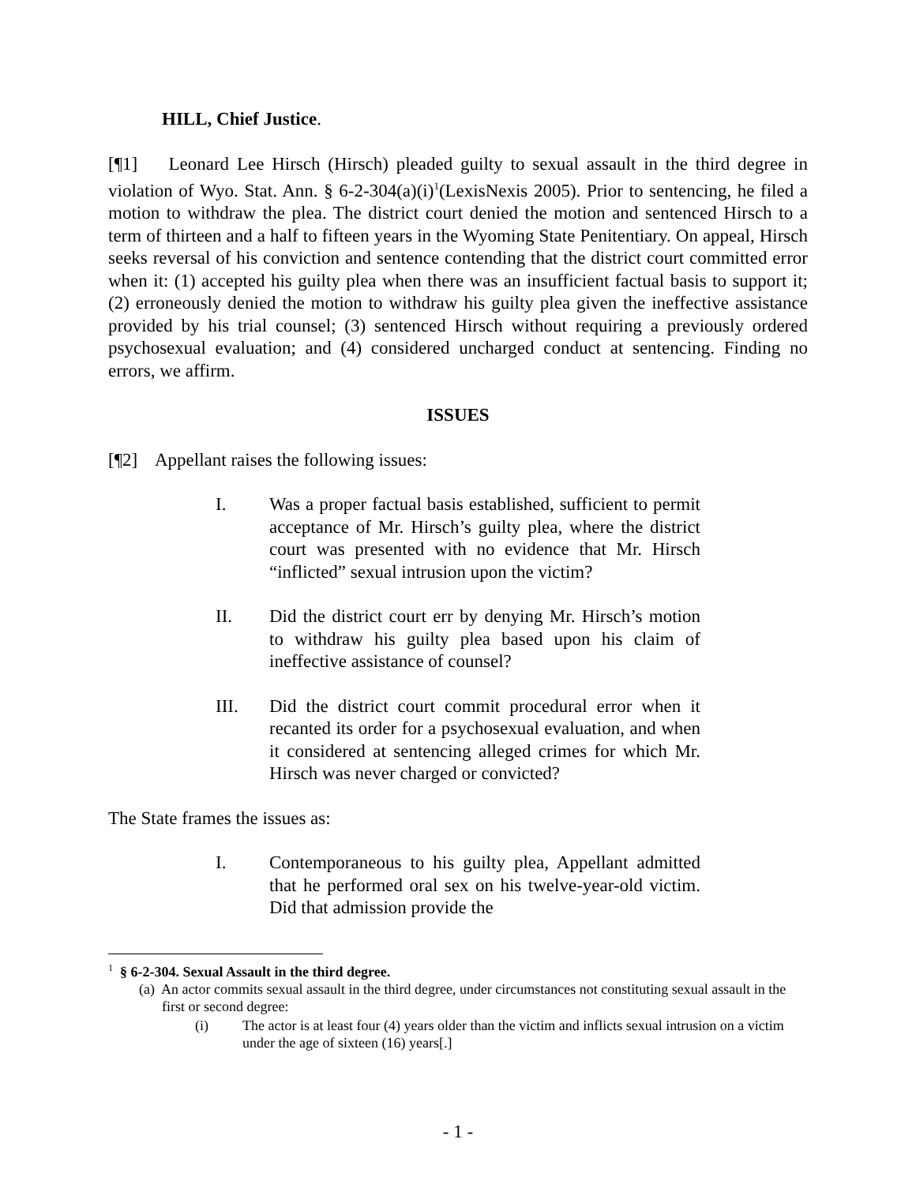HILL, Chief Justice.
[¶1] Leonard Lee Hirsch (Hirsch) pleaded guilty to sexual assault in the third degree in violation of Wyo. Stat. Ann. § 6-2-304(a)(i)<sup>1</sup>(LexisNexis 2005). Prior to sentencing, he filed a motion to withdraw the plea. The district court denied the motion and sentenced Hirsch to a term of thirteen and a half to fifteen years in the Wyoming State Penitentiary. On appeal, Hirsch seeks reversal of his conviction and sentence contending that the district court committed error when it: (1) accepted his guilty plea when there was an insufficient factual basis to support it; (2) erroneously denied the motion to withdraw his guilty plea given the ineffective assistance provided by his trial counsel; (3) sentenced Hirsch without requiring a previously ordered psychosexual evaluation; and (4) considered uncharged conduct at sentencing. Finding no errors, we affirm.
ISSUES
[¶2] Appellant raises the following issues:
I. Was a proper factual basis established, sufficient to permit acceptance of Mr. Hirsch’s guilty plea, where the district court was presented with no evidence that Mr. Hirsch “inflicted” sexual intrusion upon the victim?
II. Did the district court err by denying Mr. Hirsch’s motion to withdraw his guilty plea based upon his claim of ineffective assistance of counsel?
III. Did the district court commit procedural error when it recanted its order for a psychosexual evaluation, and when it considered at sentencing alleged crimes for which Mr. Hirsch was never charged or convicted?
The State frames the issues as:
I. Contemporaneous to his guilty plea, Appellant admitted that he performed oral sex on his twelve-year-old victim. Did that admission provide the
<sup>1</sup> § 6-2-304. Sexual Assault in the third degree.
(a) An actor commits sexual assault in the third degree, under circumstances not constituting sexual assault in the first or second degree:
(i) The actor is at least four (4) years older than the victim and inflicts sexual intrusion on a victim under the age of sixteen (16) years[.]
- 1 -